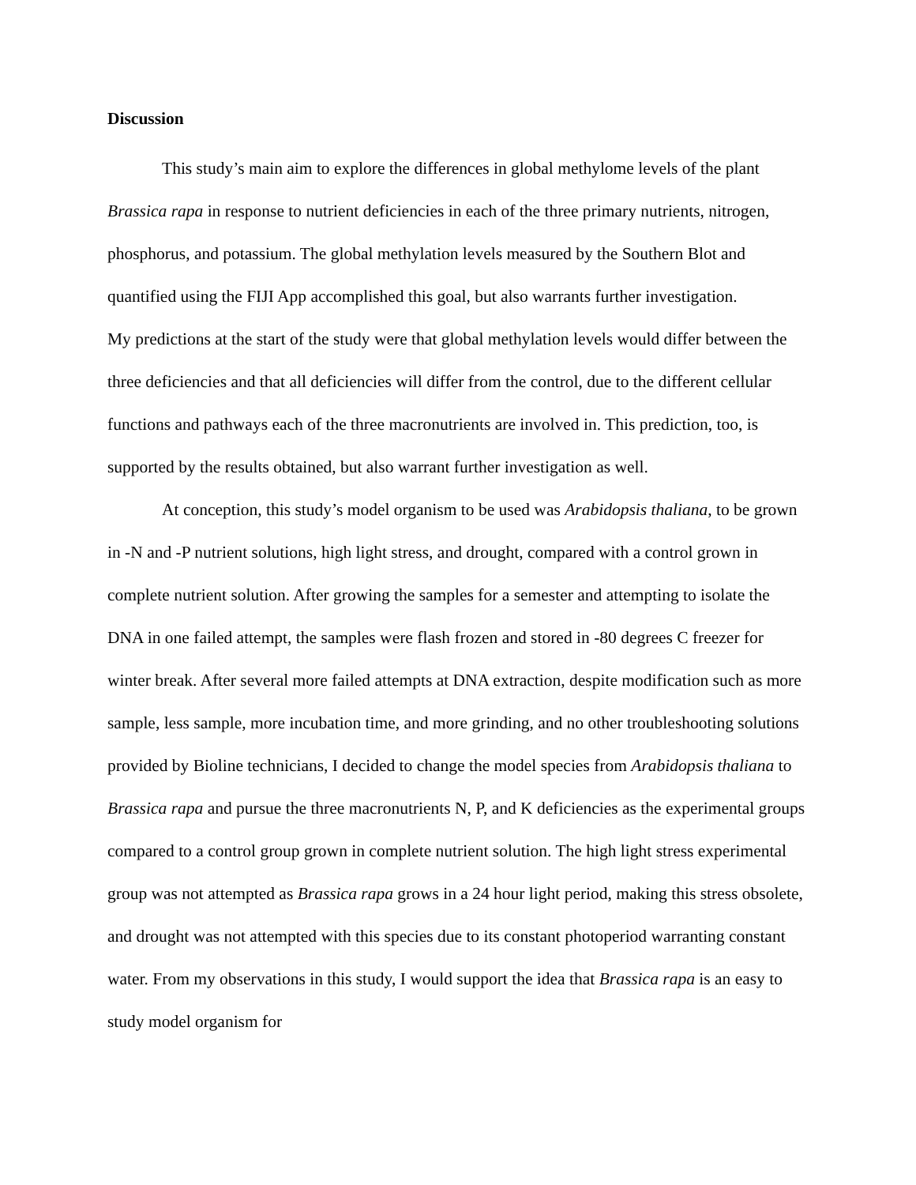Discussion
This study’s main aim to explore the differences in global methylome levels of the plant Brassica rapa in response to nutrient deficiencies in each of the three primary nutrients, nitrogen, phosphorus, and potassium. The global methylation levels measured by the Southern Blot and quantified using the FIJI App accomplished this goal, but also warrants further investigation.
My predictions at the start of the study were that global methylation levels would differ between the three deficiencies and that all deficiencies will differ from the control, due to the different cellular functions and pathways each of the three macronutrients are involved in. This prediction, too, is supported by the results obtained, but also warrant further investigation as well.
At conception, this study’s model organism to be used was Arabidopsis thaliana, to be grown in -N and -P nutrient solutions, high light stress, and drought, compared with a control grown in complete nutrient solution. After growing the samples for a semester and attempting to isolate the DNA in one failed attempt, the samples were flash frozen and stored in -80 degrees C freezer for winter break. After several more failed attempts at DNA extraction, despite modification such as more sample, less sample, more incubation time, and more grinding, and no other troubleshooting solutions provided by Bioline technicians, I decided to change the model species from Arabidopsis thaliana to Brassica rapa and pursue the three macronutrients N, P, and K deficiencies as the experimental groups compared to a control group grown in complete nutrient solution. The high light stress experimental group was not attempted as Brassica rapa grows in a 24 hour light period, making this stress obsolete, and drought was not attempted with this species due to its constant photoperiod warranting constant water. From my observations in this study, I would support the idea that Brassica rapa is an easy to study model organism for